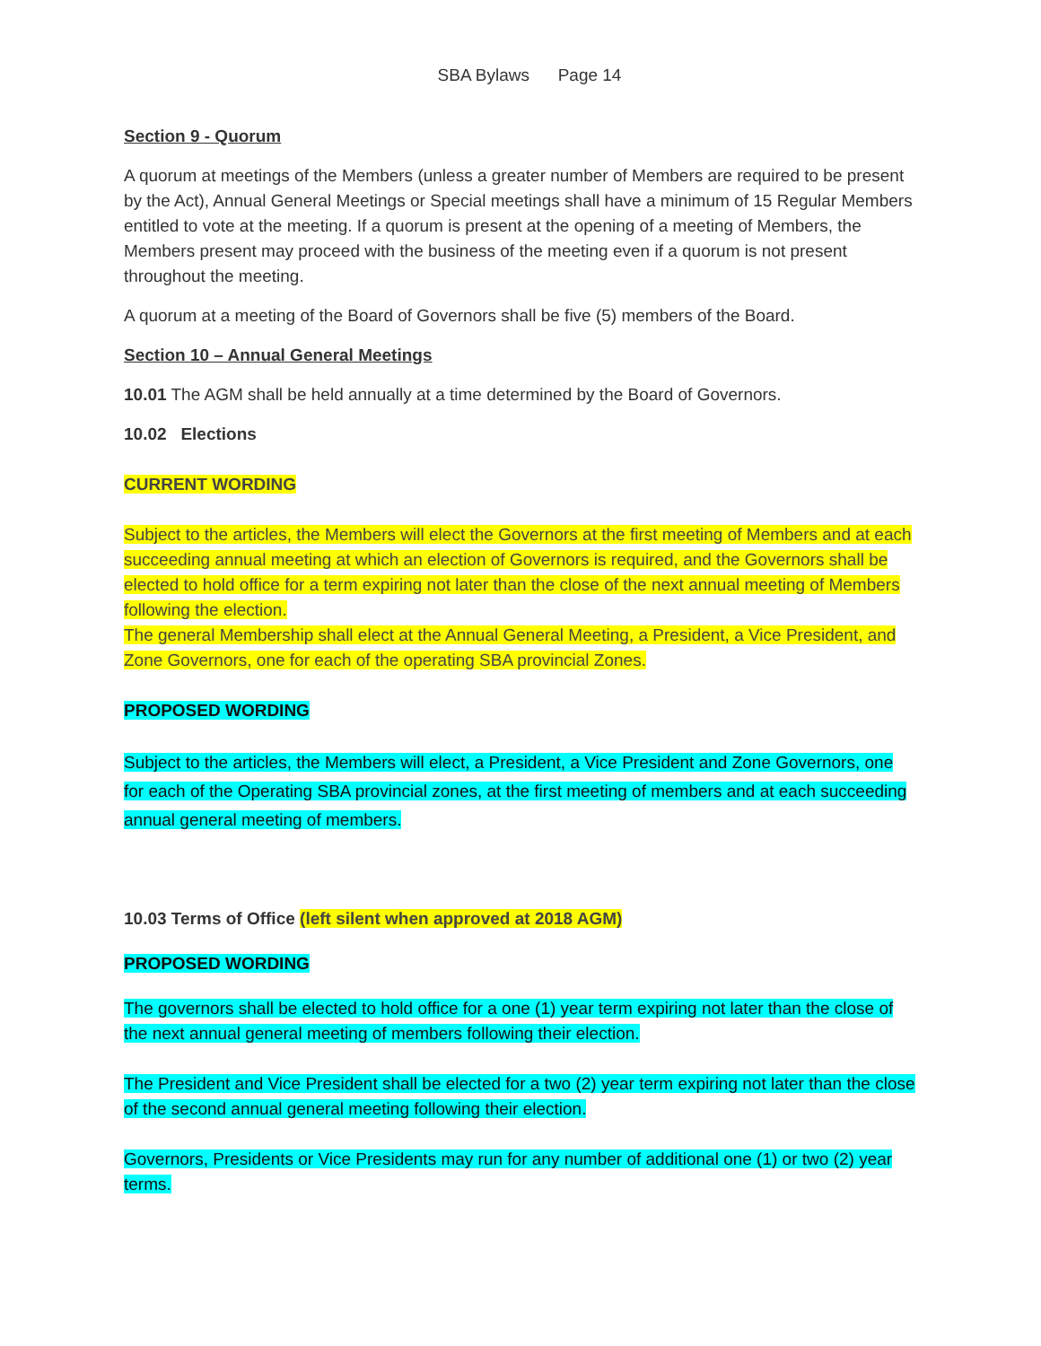SBA Bylaws Page 14
Section 9 - Quorum
A quorum at meetings of the Members (unless a greater number of Members are required to be present by the Act), Annual General Meetings or Special meetings shall have a minimum of 15 Regular Members entitled to vote at the meeting. If a quorum is present at the opening of a meeting of Members, the Members present may proceed with the business of the meeting even if a quorum is not present throughout the meeting.
A quorum at a meeting of the Board of Governors shall be five (5) members of the Board.
Section 10 – Annual General Meetings
10.01 The AGM shall be held annually at a time determined by the Board of Governors.
10.02 Elections
CURRENT WORDING
Subject to the articles, the Members will elect the Governors at the first meeting of Members and at each succeeding annual meeting at which an election of Governors is required, and the Governors shall be elected to hold office for a term expiring not later than the close of the next annual meeting of Members following the election.
The general Membership shall elect at the Annual General Meeting, a President, a Vice President, and Zone Governors, one for each of the operating SBA provincial Zones.
PROPOSED WORDING
Subject to the articles, the Members will elect, a President, a Vice President and Zone Governors, one for each of the Operating SBA provincial zones, at the first meeting of members and at each succeeding annual general meeting of members.
10.03 Terms of Office (left silent when approved at 2018 AGM)
PROPOSED WORDING
The governors shall be elected to hold office for a one (1) year term expiring not later than the close of the next annual general meeting of members following their election.
The President and Vice President shall be elected for a two (2) year term expiring not later than the close of the second annual general meeting following their election.
Governors, Presidents or Vice Presidents may run for any number of additional one (1) or two (2) year terms.